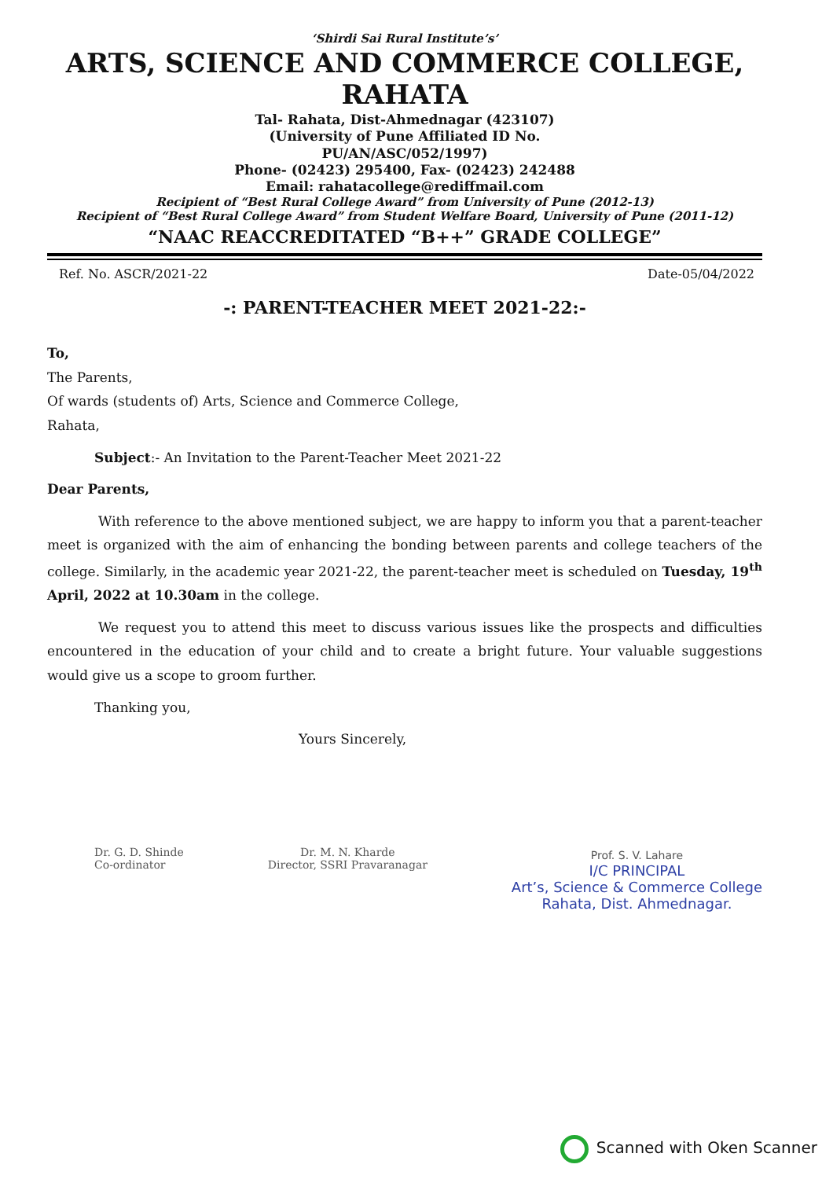‘Shirdi Sai Rural Institute’s’
ARTS, SCIENCE AND COMMERCE COLLEGE, RAHATA
Tal- Rahata, Dist-Ahmednagar (423107)
(University of Pune Affiliated ID No.
PU/AN/ASC/052/1997)
Phone- (02423) 295400, Fax- (02423) 242488
Email: rahatacollege@rediffmail.com
Recipient of “Best Rural College Award” from University of Pune (2012-13)
Recipient of “Best Rural College Award” from Student Welfare Board, University of Pune (2011-12)
“NAAC REACCREDITATED “B++” GRADE COLLEGE”
Ref. No. ASCR/2021-22 Date-05/04/2022
-: PARENT-TEACHER MEET 2021-22:-
To,
The Parents,
Of wards (students of) Arts, Science and Commerce College,
Rahata,
Subject:- An Invitation to the Parent-Teacher Meet 2021-22
Dear Parents,
With reference to the above mentioned subject, we are happy to inform you that a parent-teacher meet is organized with the aim of enhancing the bonding between parents and college teachers of the college. Similarly, in the academic year 2021-22, the parent-teacher meet is scheduled on Tuesday, 19<sup>th</sup> April, 2022 at 10.30am in the college.
We request you to attend this meet to discuss various issues like the prospects and difficulties encountered in the education of your child and to create a bright future. Your valuable suggestions would give us a scope to groom further.
Thanking you,
Yours Sincerely,
Dr. G. D. Shinde
Co-ordinator
Dr. M. N. Kharde
Director, SSRI Pravaranagar
Prof. S. V. Lahare
I/C PRINCIPAL
Art’s, Science & Commerce College
Rahata, Dist. Ahmednagar.
Scanned with Oken Scanner